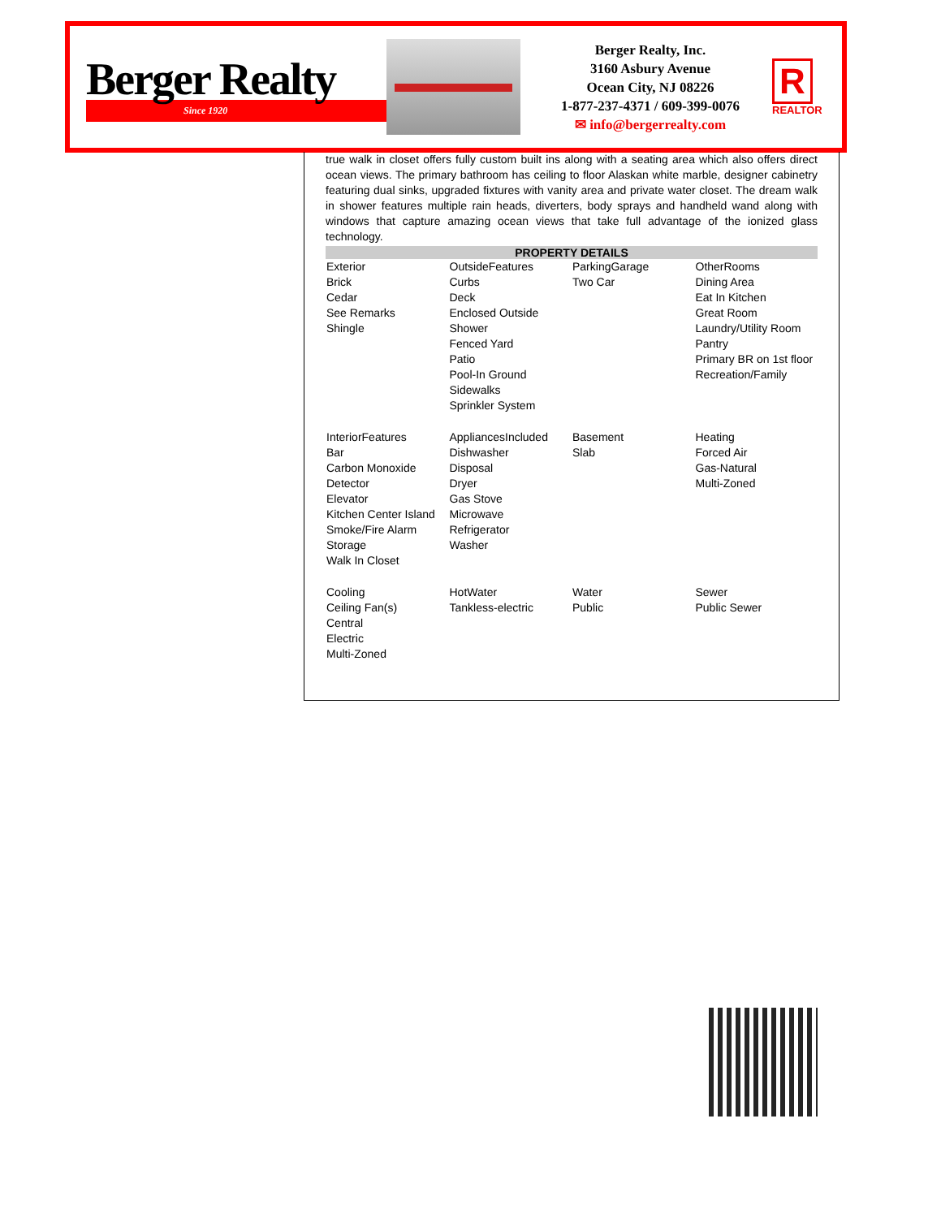Berger Realty
Since 1920
Berger Realty, Inc.
3160 Asbury Avenue
Ocean City, NJ 08226
1-877-237-4371 / 609-399-0076
✉ info@bergerrealty.com
R
REALTOR
true walk in closet offers fully custom built ins along with a seating area which also offers direct ocean views. The primary bathroom has ceiling to floor Alaskan white marble, designer cabinetry featuring dual sinks, upgraded fixtures with vanity area and private water closet. The dream walk in shower features multiple rain heads, diverters, body sprays and handheld wand along with windows that capture amazing ocean views that take full advantage of the ionized glass technology.
PROPERTY DETAILS
| Exterior Brick Cedar See Remarks Shingle | OutsideFeatures Curbs Deck Enclosed Outside Shower Fenced Yard Patio Pool-In Ground Sidewalks Sprinkler System | ParkingGarage Two Car | OtherRooms Dining Area Eat In Kitchen Great Room Laundry/Utility Room Pantry Primary BR on 1st floor Recreation/Family |
| InteriorFeatures Bar Carbon Monoxide Detector Elevator Kitchen Center Island Smoke/Fire Alarm Storage Walk In Closet | AppliancesIncluded Dishwasher Disposal Dryer Gas Stove Microwave Refrigerator Washer | Basement Slab | Heating Forced Air Gas-Natural Multi-Zoned |
| Cooling Ceiling Fan(s) Central Electric Multi-Zoned | HotWater Tankless-electric | Water Public | Sewer Public Sewer |